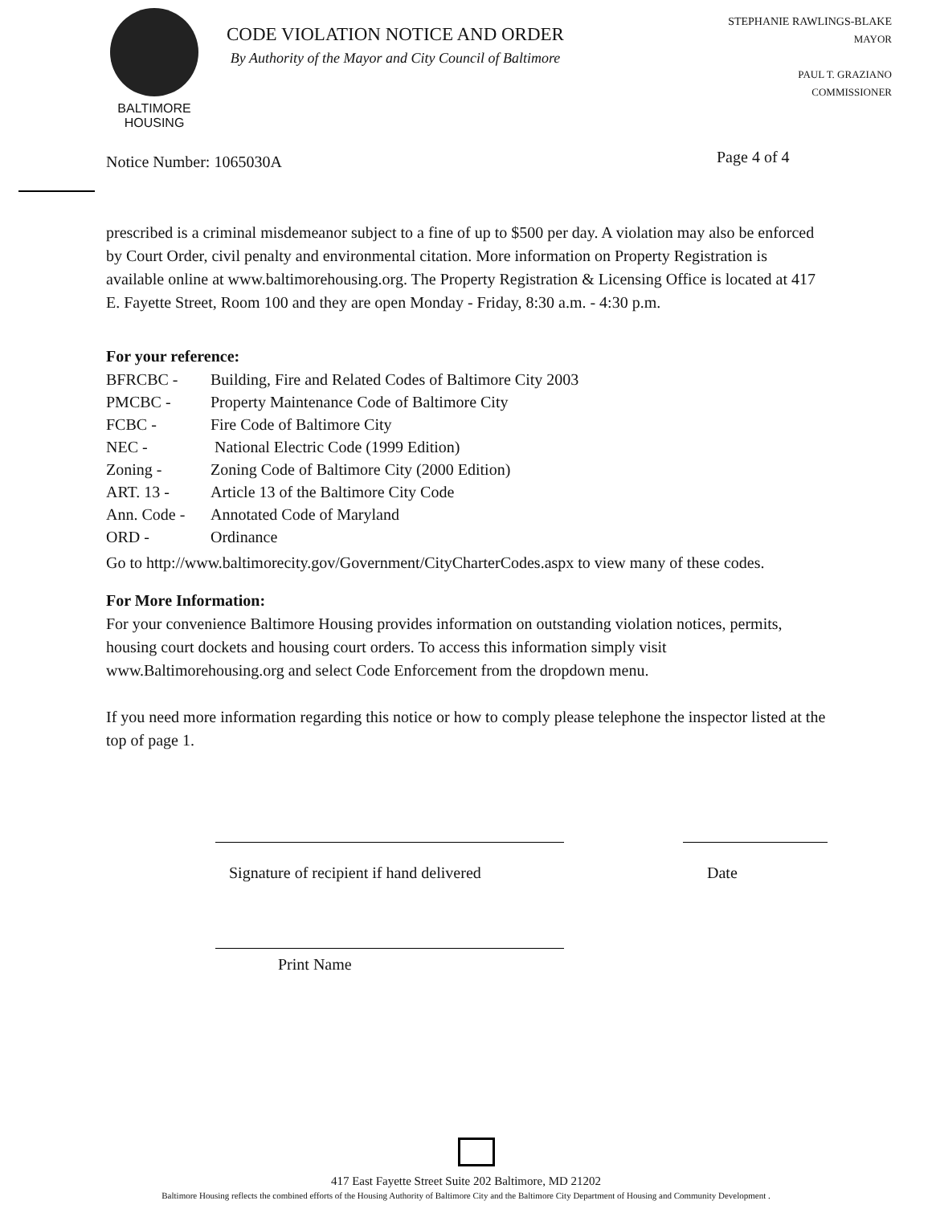BALTIMORE
HOUSING
CODE VIOLATION NOTICE AND ORDER
By Authority of the Mayor and City Council of Baltimore
STEPHANIE RAWLINGS-BLAKE
MAYOR
PAUL T. GRAZIANO
COMMISSIONER
Notice Number: 1065030A
Page 4 of 4
prescribed is a criminal misdemeanor subject to a fine of up to $500 per day. A violation may also be enforced by Court Order, civil penalty and environmental citation. More information on Property Registration is available online at www.baltimorehousing.org. The Property Registration & Licensing Office is located at 417 E. Fayette Street, Room 100 and they are open Monday - Friday, 8:30 a.m. - 4:30 p.m.
For your reference:
BFRCBC - Building, Fire and Related Codes of Baltimore City 2003
PMCBC - Property Maintenance Code of Baltimore City
FCBC - Fire Code of Baltimore City
NEC - National Electric Code (1999 Edition)
Zoning - Zoning Code of Baltimore City (2000 Edition)
ART. 13 - Article 13 of the Baltimore City Code
Ann. Code - Annotated Code of Maryland
ORD - Ordinance
Go to http://www.baltimorecity.gov/Government/CityCharterCodes.aspx to view many of these codes.
For More Information:
For your convenience Baltimore Housing provides information on outstanding violation notices, permits, housing court dockets and housing court orders. To access this information simply visit www.Baltimorehousing.org and select Code Enforcement from the dropdown menu.
If you need more information regarding this notice or how to comply please telephone the inspector listed at the top of page 1.
Signature of recipient if hand delivered
Date
Print Name
417 East Fayette Street Suite 202 Baltimore, MD 21202
Baltimore Housing reflects the combined efforts of the Housing Authority of Baltimore City and the Baltimore City Department of Housing and Community Development .